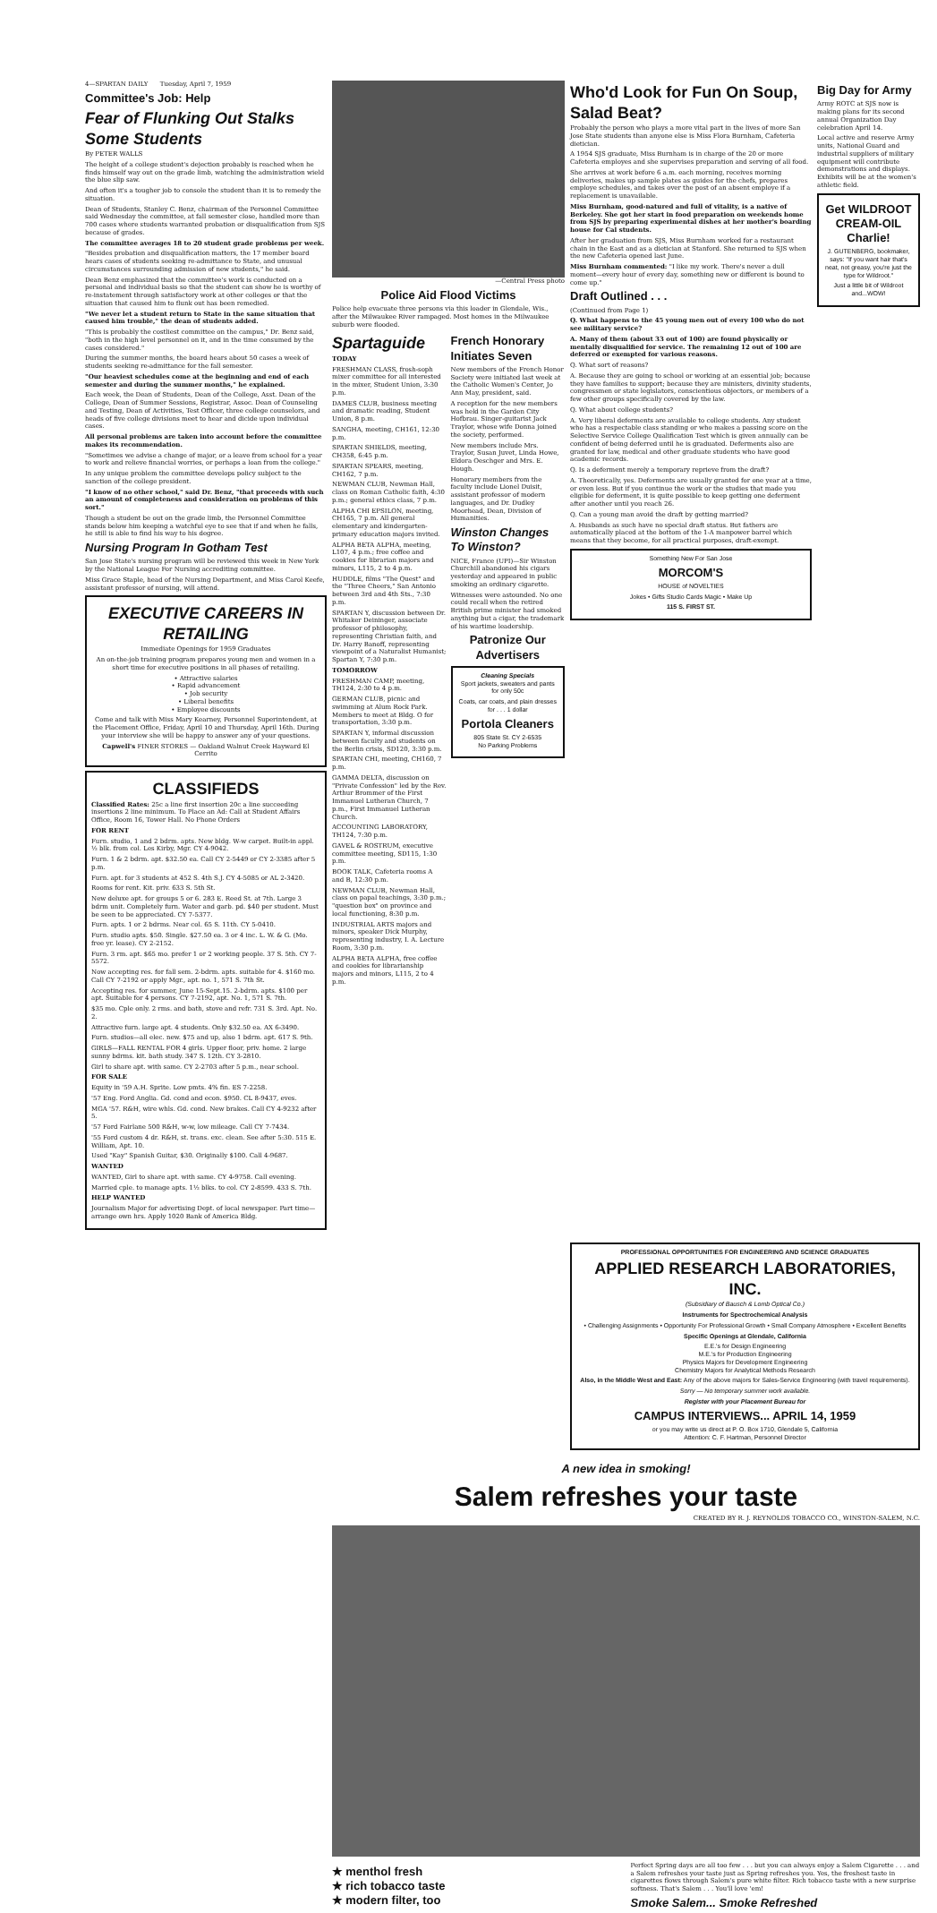4—SPARTAN DAILY Tuesday, April 7, 1959
Committee's Job: Help
Fear of Flunking Out Stalks Some Students
By PETER WALLS
The height of a college student's dejection probably is reached when he finds himself way out on the grade limb, watching the administration wield the blue slip saw.
And often it's a tougher job to console the student than it is to remedy the situation.
Dean of Students, Stanley C. Benz, chairman of the Personnel Committee said Wednesday the committee, at fall semester close, handled more than 700 cases where students warranted probation or disqualification from SJS because of grades.
The committee averages 18 to 20 student grade problems per week.
"Besides probation and disqualification matters, the 17 member board hears cases of students seeking re-admittance to State, and unusual circumstances surrounding admission of new students," he said.
Dean Benz emphasized that the committee's work is conducted on a personal and individual basis so that the student can show he is worthy of re-instatement through satisfactory work at other colleges or that the situation that caused him to flunk out has been remedied.
"We never let a student return to State in the same situation that caused him trouble," the dean of students added.
"This is probably the costliest committee on the campus," Dr. Benz said, "both in the high level personnel on it, and in the time consumed by the cases considered."
During the summer months, the board hears about 50 cases a week of students seeking re-admittance for the fall semester.
"Our heaviest schedules come at the beginning and end of each semester and during the summer months," he explained.
Each week, the Dean of Students, Dean of the College, Asst. Dean of the College, Dean of Summer Sessions, Registrar, Assoc. Dean of Counseling and Testing, Dean of Activities, Test Officer, three college counselors, and heads of five college divisions meet to hear and dicide upon individual cases.
All personal problems are taken into account before the committee makes its recommendation.
"Sometimes we advise a change of major, or a leave from school for a year to work and relieve financial worries, or perhaps a loan from the college."
In any unique problem the committee develops policy subject to the sanction of the college president.
"I know of no other school," said Dr. Benz, "that proceeds with such an amount of completeness and consideration on problems of this sort."
Though a student be out on the grade limb, the Personnel Committee stands below him keeping a watchful eye to see that if and when he falls, he still is able to find his way to his degree.
Nursing Program In Gotham Test
San Jose State's nursing program will be reviewed this week in New York by the National League For Nursing accrediting committee.
Miss Grace Staple, head of the Nursing Department, and Miss Carol Keefe, assistant professor of nursing, will attend.
EXECUTIVE CAREERS IN RETAILING
Immediate Openings for 1959 Graduates
An on-the-job training program prepares young men and women in a short time for executive positions in all phases of retailing.
• Attractive salaries
• Rapid advancement
• Job security
• Liberal benefits
• Employee discounts
Come and talk with Miss Mary Kearney, Personnel Superintendent, at the Placement Office, Friday, April 10 and Thursday, April 16th. During your interview she will be happy to answer any of your questions.
Capwell's FINER STORES — Oakland Walnut Creek Hayward El Cerrito
CLASSIFIEDS
Classified Rates: 25c a line first insertion 20c a line succeeding insertions 2 line minimum. To Place an Ad: Call at Student Affairs Office, Room 16, Tower Hall. No Phone Orders
FOR RENT
Furn. studio, 1 and 2 bdrm. apts. New bldg. W-w carpet. Built-in appl. ½ blk. from col. Les Kirby, Mgr. CY 4-9042.
Furn. 1 & 2 bdrm. apt. $32.50 ea. Call CY 2-5449 or CY 2-3385 after 5 p.m.
Furn. apt. for 3 students at 452 S. 4th S.J. CY 4-5085 or AL 2-3420.
Rooms for rent. Kit. priv. 633 S. 5th St.
New deluxe apt. for groups 5 or 6. 283 E. Reed St. at 7th. Large 3 bdrm unit. Completely furn. Water and garb. pd. $40 per student. Must be seen to be appreciated. CY 7-5377.
Furn. apts. 1 or 2 bdrms. Near col. 65 S. 11th. CY 5-0410.
Furn. studio apts. $50. Single. $27.50 ea. 3 or 4 inc. L. W. & G. (Mo. free yr. lease). CY 2-2152.
Furn. 3 rm. apt. $65 mo. prefer 1 or 2 working people. 37 S. 5th. CY 7-5572.
Now accepting res. for fall sem. 2-bdrm. apts. suitable for 4. $160 mo. Call CY 7-2192 or apply Mgr., apt. no. 1, 571 S. 7th St.
Accepting res. for summer, June 15-Sept.15. 2-bdrm. apts. $100 per apt. Suitable for 4 persons. CY 7-2192, apt. No. 1, 571 S. 7th.
$35 mo. Cple only. 2 rms. and bath, stove and refr. 731 S. 3rd. Apt. No. 2.
Attractive furn. large apt. 4 students. Only $32.50 ea. AX 6-3490.
Furn. studios—all elec. new. $75 and up, also 1 bdrm. apt. 617 S. 9th.
GIRLS—FALL RENTAL FOR 4 girls. Upper floor, priv. home. 2 large sunny bdrms. kit. bath study. 347 S. 12th. CY 3-2810.
Girl to share apt. with same. CY 2-2703 after 5 p.m., near school.
FOR SALE
Equity in '59 A.H. Sprite. Low pmts. 4% fin. ES 7-2258.
'57 Eng. Ford Anglia. Gd. cond and econ. $950. CL 8-9437, eves.
MGA '57. R&H, wire whls. Gd. cond. New brakes. Call CY 4-9232 after 5.
'57 Ford Fairlane 500 R&H, w-w, low mileage. Call CY 7-7434.
'55 Ford custom 4 dr. R&H, st. trans. exc. clean. See after 5:30. 515 E. William, Apt. 10.
Used "Kay" Spanish Guitar, $30. Originally $100. Call 4-9687.
WANTED
WANTED, Girl to share apt. with same. CY 4-9758. Call evening.
Married cple. to manage apts. 1½ blks. to col. CY 2-8599. 433 S. 7th.
HELP WANTED
Journalism Major for advertising Dept. of local newspaper. Part time—arrange own hrs. Apply 1020 Bank of America Bldg.
—Central Press photo
Police Aid Flood Victims
Police help evacuate three persons via this loader in Glendale, Wis., after the Milwaukee River rampaged. Most homes in the Milwaukee suburb were flooded.
Spartaguide
TODAY
FRESHMAN CLASS, frosh-soph mixer committee for all interested in the mixer, Student Union, 3:30 p.m.
DAMES CLUB, business meeting and dramatic reading, Student Union, 8 p.m.
SANGHA, meeting, CH161, 12:30 p.m.
SPARTAN SHIELDS, meeting, CH358, 6:45 p.m.
SPARTAN SPEARS, meeting, CH162, 7 p.m.
NEWMAN CLUB, Newman Hall, class on Roman Catholic faith, 4:30 p.m.; general ethics class, 7 p.m.
ALPHA CHI EPSILON, meeting, CH165, 7 p.m. All general elementary and kindergarten-primary education majors invited.
ALPHA BETA ALPHA, meeting, L107, 4 p.m.; free coffee and cookies for librarian majors and minors, L115, 2 to 4 p.m.
HUDDLE, films "The Quest" and the "Three Cheers," San Antonio between 3rd and 4th Sts., 7:30 p.m.
SPARTAN Y, discussion between Dr. Whitaker Deininger, associate professor of philosophy, representing Christian faith, and Dr. Harry Banoff, representing viewpoint of a Naturalist Humanist; Spartan Y, 7:30 p.m.
TOMORROW
FRESHMAN CAMP, meeting, TH124, 2:30 to 4 p.m.
GERMAN CLUB, picnic and swimming at Alum Rock Park. Members to meet at Bldg. O for transportation, 3:30 p.m.
SPARTAN Y, informal discussion between faculty and students on the Berlin crisis, SD120, 3:30 p.m.
SPARTAN CHI, meeting, CH160, 7 p.m.
GAMMA DELTA, discussion on "Private Confession" led by the Rev. Arthur Brommer of the First Immanuel Lutheran Church, 7 p.m., First Immanuel Lutheran Church.
ACCOUNTING LABORATORY, TH124, 7:30 p.m.
GAVEL & ROSTRUM, executive committee meeting, SD115, 1:30 p.m.
BOOK TALK, Cafeteria rooms A and B, 12:30 p.m.
NEWMAN CLUB, Newman Hall, class on papal teachings, 3:30 p.m.; "question box" on province and local functioning, 8:30 p.m.
INDUSTRIAL ARTS majors and minors, speaker Dick Murphy, representing industry, I. A. Lecture Room, 3:30 p.m.
ALPHA BETA ALPHA, free coffee and cookies for librarianship majors and minors, L115, 2 to 4 p.m.
French Honorary Initiates Seven
New members of the French Honor Society were initiated last week at the Catholic Women's Center, Jo Ann May, president, said.
A reception for the new members was held in the Garden City Hofbrau. Singer-guitarist Jack Traylor, whose wife Donna joined the society, performed.
New members include Mrs. Traylor, Susan Juvet, Linda Howe, Eldora Oeschger and Mrs. E. Hough.
Honorary members from the faculty include Lionel Duisit, assistant professor of modern languages, and Dr. Dudley Moorhead, Dean, Division of Humanities.
Winston Changes To Winston?
NICE, France (UPI)—Sir Winston Churchill abandoned his cigars yesterday and appeared in public smoking an ordinary cigarette.
Witnesses were astounded. No one could recall when the retired British prime minister had smoked anything but a cigar, the trademark of his wartime leadership.
Patronize Our Advertisers
Cleaning Specials
Sport jackets, sweaters and pants for only 50c
Coats, car coats, and plain dresses for . . . 1 dollar
Portola Cleaners
805 State St. CY 2-6535
No Parking Problems
Who'd Look for Fun On Soup, Salad Beat?
Probably the person who plays a more vital part in the lives of more San Jose State students than anyone else is Miss Flora Burnham, Cafeteria dietician.
A 1954 SJS graduate, Miss Burnham is in charge of the 20 or more Cafeteria employes and she supervises preparation and serving of all food.
She arrives at work before 6 a.m. each morning, receives morning deliveries, makes up sample plates as guides for the chefs, prepares employe schedules, and takes over the post of an absent employe if a replacement is unavailable.
Miss Burnham, good-natured and full of vitality, is a native of Berkeley. She got her start in food preparation on weekends home from SJS by preparing experimental dishes at her mother's boarding house for Cal students.
After her graduation from SJS, Miss Burnham worked for a restaurant chain in the East and as a dietician at Stanford. She returned to SJS when the new Cafeteria opened last June.
Miss Burnham commented: "I like my work. There's never a dull moment—every hour of every day, something new or different is bound to come up."
Draft Outlined . . .
(Continued from Page 1)
Q. What happens to the 45 young men out of every 100 who do not see military service?
A. Many of them (about 33 out of 100) are found physically or mentally disqualified for service. The remaining 12 out of 100 are deferred or exempted for various reasons.
Q. What sort of reasons?
A. Because they are going to school or working at an essential job; because they have families to support; because they are ministers, divinity students, congressmen or state legislators, conscientious objectors, or members of a few other groups specifically covered by the law.
Q. What about college students?
A. Very liberal deferments are available to college students. Any student who has a respectable class standing or who makes a passing score on the Selective Service College Qualification Test which is given annually can be confident of being deferred until he is graduated. Deferments also are granted for law, medical and other graduate students who have good academic records.
Q. Is a deferment merely a temporary reprieve from the draft?
A. Theoretically, yes. Deferments are usually granted for one year at a time, or even less. But if you continue the work or the studies that made you eligible for deferment, it is quite possible to keep getting one deferment after another until you reach 26.
Q. Can a young man avoid the draft by getting married?
A. Husbands as such have no special draft status. But fathers are automatically placed at the bottom of the 1-A manpower barrel which means that they become, for all practical purposes, draft-exempt.
Something New For San Jose
MORCOM'S
HOUSE of NOVELTIES
Jokes • Gifts Studio Cards Magic • Make Up
115 S. FIRST ST.
Big Day for Army
Army ROTC at SJS now is making plans for its second annual Organization Day celebration April 14.
Local active and reserve Army units, National Guard and industrial suppliers of military equipment will contribute demonstrations and displays. Exhibits will be at the women's athletic field.
Get WILDROOT CREAM-OIL Charlie!
J. GUTENBERG, bookmaker, says: "If you want hair that's neat, not greasy, you're just the type for Wildroot."
Just a little bit of Wildroot and...WOW!
PROFESSIONAL OPPORTUNITIES FOR ENGINEERING AND SCIENCE GRADUATES
APPLIED RESEARCH LABORATORIES, INC.
(Subsidiary of Bausch & Lomb Optical Co.)
Instruments for Spectrochemical Analysis
• Challenging Assignments • Opportunity For Professional Growth • Small Company Atmosphere • Excellent Benefits
Specific Openings at Glendale, California
E.E.'s for Design Engineering
M.E.'s for Production Engineering
Physics Majors for Development Engineering
Chemistry Majors for Analytical Methods Research
Also, in the Middle West and East: Any of the above majors for Sales-Service Engineering (with travel requirements).
Sorry — No temporary summer work available.
Register with your Placement Bureau for
CAMPUS INTERVIEWS... APRIL 14, 1959
or you may write us direct at P. O. Box 1710, Glendale 5, California
Attention: C. F. Hartman, Personnel Director
A new idea in smoking!
Salem refreshes your taste
CREATED BY R. J. REYNOLDS TOBACCO CO., WINSTON-SALEM, N.C.
★ menthol fresh
★ rich tobacco taste
★ modern filter, too
Perfect Spring days are all too few . . . but you can always enjoy a Salem Cigarette . . . and a Salem refreshes your taste just as Spring refreshes you. Yes, the freshest taste in cigarettes flows through Salem's pure white filter. Rich tobacco taste with a new surprise softness. That's Salem . . . You'll love 'em!
Smoke Salem... Smoke Refreshed